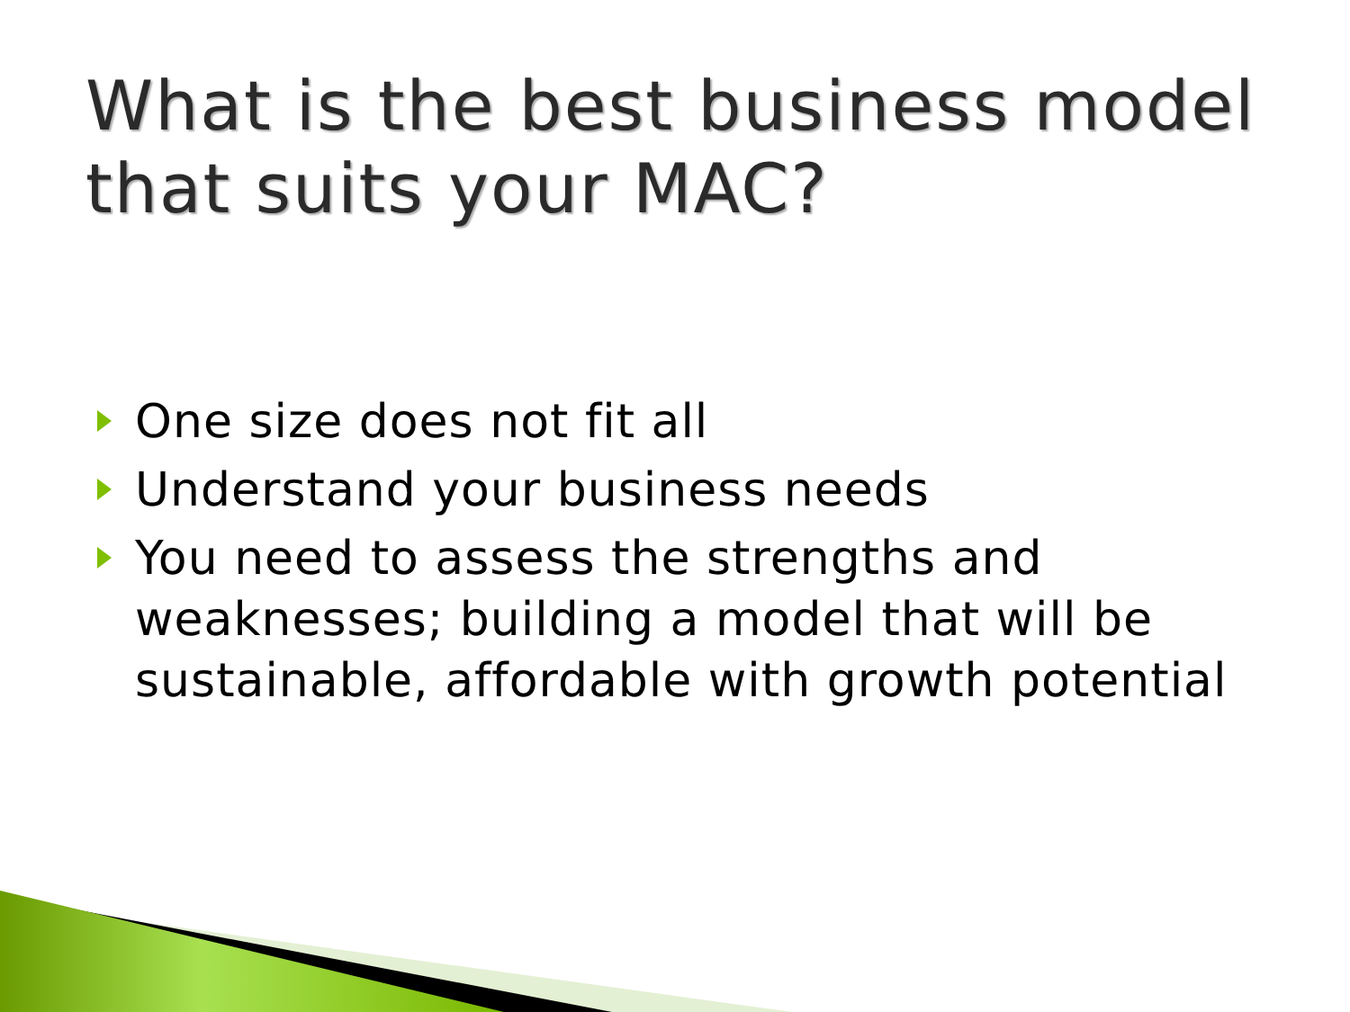What is the best business model that suits your MAC?
One size does not fit all
Understand your business needs
You need to assess the strengths and weaknesses; building a model that will be sustainable, affordable with growth potential